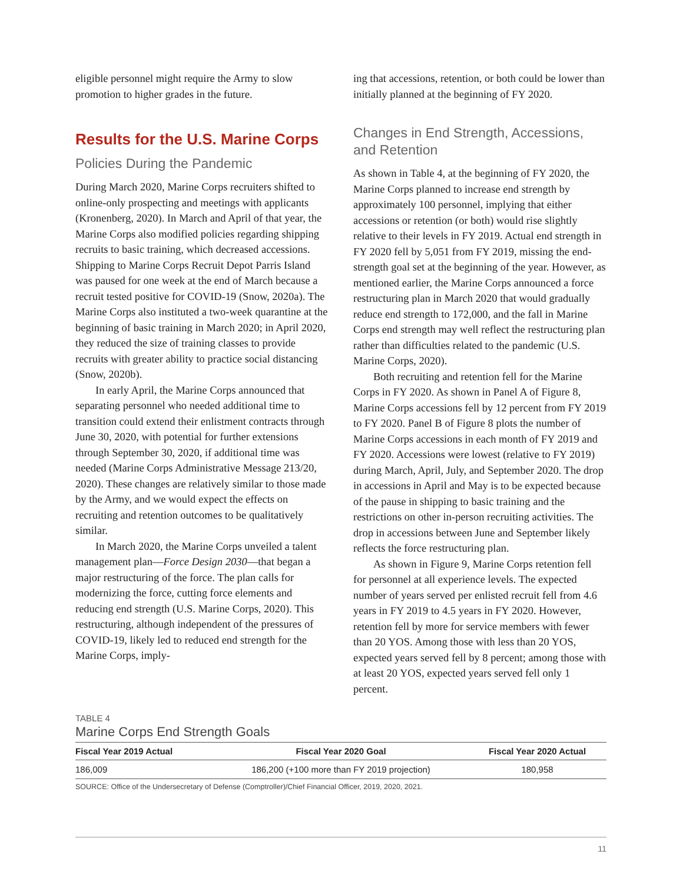eligible personnel might require the Army to slow promotion to higher grades in the future.
Results for the U.S. Marine Corps
Policies During the Pandemic
During March 2020, Marine Corps recruiters shifted to online-only prospecting and meetings with applicants (Kronenberg, 2020). In March and April of that year, the Marine Corps also modified policies regarding shipping recruits to basic training, which decreased accessions. Shipping to Marine Corps Recruit Depot Parris Island was paused for one week at the end of March because a recruit tested positive for COVID-19 (Snow, 2020a). The Marine Corps also instituted a two-week quarantine at the beginning of basic training in March 2020; in April 2020, they reduced the size of training classes to provide recruits with greater ability to practice social distancing (Snow, 2020b).
In early April, the Marine Corps announced that separating personnel who needed additional time to transition could extend their enlistment contracts through June 30, 2020, with potential for further extensions through September 30, 2020, if additional time was needed (Marine Corps Administrative Message 213/20, 2020). These changes are relatively similar to those made by the Army, and we would expect the effects on recruiting and retention outcomes to be qualitatively similar.
In March 2020, the Marine Corps unveiled a talent management plan—Force Design 2030—that began a major restructuring of the force. The plan calls for modernizing the force, cutting force elements and reducing end strength (U.S. Marine Corps, 2020). This restructuring, although independent of the pressures of COVID-19, likely led to reduced end strength for the Marine Corps, imply-
ing that accessions, retention, or both could be lower than initially planned at the beginning of FY 2020.
Changes in End Strength, Accessions, and Retention
As shown in Table 4, at the beginning of FY 2020, the Marine Corps planned to increase end strength by approximately 100 personnel, implying that either accessions or retention (or both) would rise slightly relative to their levels in FY 2019. Actual end strength in FY 2020 fell by 5,051 from FY 2019, missing the end-strength goal set at the beginning of the year. However, as mentioned earlier, the Marine Corps announced a force restructuring plan in March 2020 that would gradually reduce end strength to 172,000, and the fall in Marine Corps end strength may well reflect the restructuring plan rather than difficulties related to the pandemic (U.S. Marine Corps, 2020).
Both recruiting and retention fell for the Marine Corps in FY 2020. As shown in Panel A of Figure 8, Marine Corps accessions fell by 12 percent from FY 2019 to FY 2020. Panel B of Figure 8 plots the number of Marine Corps accessions in each month of FY 2019 and FY 2020. Accessions were lowest (relative to FY 2019) during March, April, July, and September 2020. The drop in accessions in April and May is to be expected because of the pause in shipping to basic training and the restrictions on other in-person recruiting activities. The drop in accessions between June and September likely reflects the force restructuring plan.
As shown in Figure 9, Marine Corps retention fell for personnel at all experience levels. The expected number of years served per enlisted recruit fell from 4.6 years in FY 2019 to 4.5 years in FY 2020. However, retention fell by more for service members with fewer than 20 YOS. Among those with less than 20 YOS, expected years served fell by 8 percent; among those with at least 20 YOS, expected years served fell only 1 percent.
TABLE 4
Marine Corps End Strength Goals
| Fiscal Year 2019 Actual | Fiscal Year 2020 Goal | Fiscal Year 2020 Actual |
| --- | --- | --- |
| 186,009 | 186,200 (+100 more than FY 2019 projection) | 180,958 |
SOURCE: Office of the Undersecretary of Defense (Comptroller)/Chief Financial Officer, 2019, 2020, 2021.
11